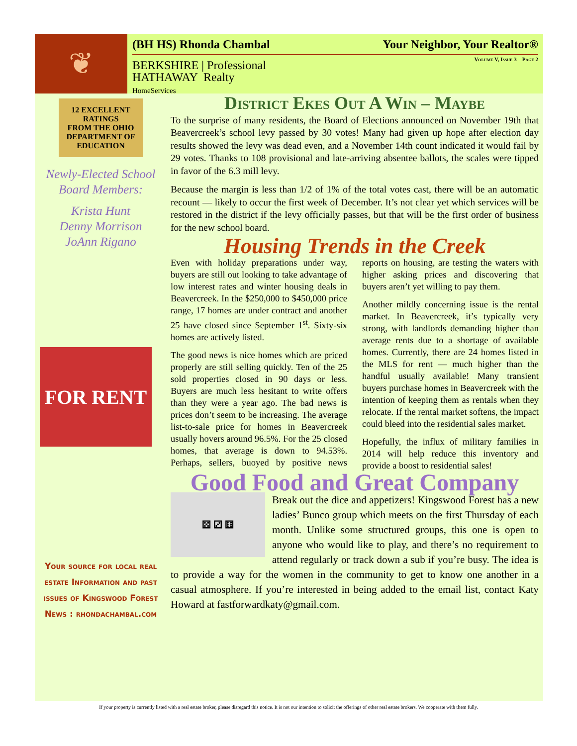❦
(BH HS) Rhonda Chambal Your Neighbor, Your Realtor®
Volume V, Issue 3 Page 2
BERKSHIRE | Professional
HATHAWAY Realty
HomeServices
12 EXCELLENT RATINGS
FROM THE OHIO DEPARTMENT OF EDUCATION
Newly-Elected School Board Members:
Krista Hunt
Denny Morrison
JoAnn Rigano
FOR RENT
Your source for local real estate Information and past issues of Kingswood Forest News : rhondachambal.com
District Ekes Out A Win – Maybe
To the surprise of many residents, the Board of Elections announced on November 19th that Beavercreek’s school levy passed by 30 votes! Many had given up hope after election day results showed the levy was dead even, and a November 14th count indicated it would fail by 29 votes. Thanks to 108 provisional and late-arriving absentee ballots, the scales were tipped in favor of the 6.3 mill levy.
Because the margin is less than 1/2 of 1% of the total votes cast, there will be an automatic recount — likely to occur the first week of December. It’s not clear yet which services will be restored in the district if the levy officially passes, but that will be the first order of business for the new school board.
Housing Trends in the Creek
Even with holiday preparations under way, buyers are still out looking to take advantage of low interest rates and winter housing deals in Beavercreek. In the $250,000 to $450,000 price range, 17 homes are under contract and another 25 have closed since September 1<sup>st</sup>. Sixty-six homes are actively listed.
The good news is nice homes which are priced properly are still selling quickly. Ten of the 25 sold properties closed in 90 days or less. Buyers are much less hesitant to write offers than they were a year ago. The bad news is prices don’t seem to be increasing. The average list-to-sale price for homes in Beavercreek usually hovers around 96.5%. For the 25 closed homes, that average is down to 94.53%. Perhaps, sellers, buoyed by positive news reports on housing, are testing the waters with higher asking prices and discovering that buyers aren’t yet willing to pay them.
Another mildly concerning issue is the rental market. In Beavercreek, it’s typically very strong, with landlords demanding higher than average rents due to a shortage of available homes. Currently, there are 24 homes listed in the MLS for rent — much higher than the handful usually available! Many transient buyers purchase homes in Beavercreek with the intention of keeping them as rentals when they relocate. If the rental market softens, the impact could bleed into the residential sales market.
Hopefully, the influx of military families in 2014 will help reduce this inventory and provide a boost to residential sales!
Good Food and Great Company
⚄ ⚂ ⚅
Break out the dice and appetizers! Kingswood Forest has a new ladies’ Bunco group which meets on the first Thursday of each month. Unlike some structured groups, this one is open to anyone who would like to play, and there’s no requirement to attend regularly or track down a sub if you’re busy. The idea is to provide a way for the women in the community to get to know one another in a casual atmosphere. If you’re interested in being added to the email list, contact Katy Howard at fastforwardkaty@gmail.com.
If your property is currently listed with a real estate broker, please disregard this notice. It is not our intention to solicit the offerings of other real estate brokers. We cooperate with them fully.